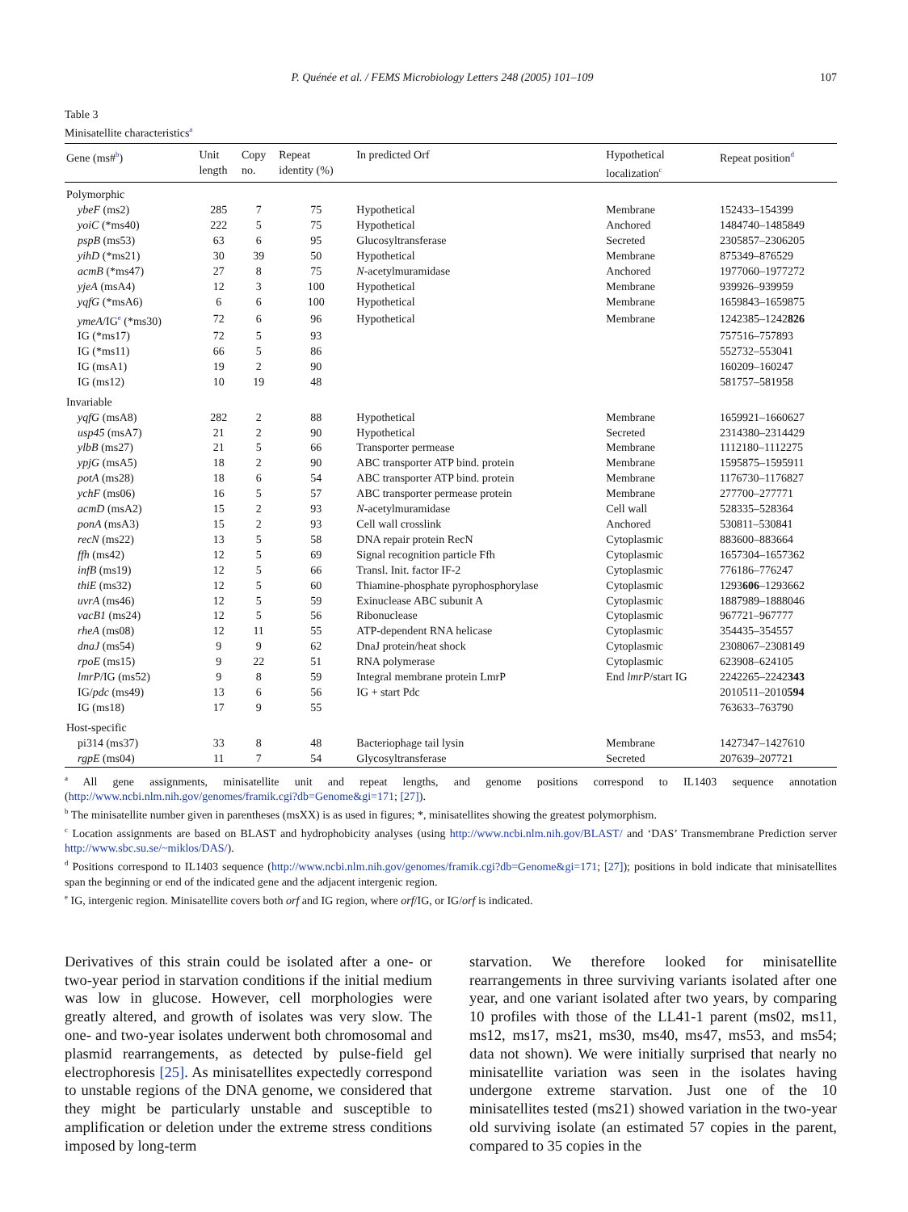P. Quénée et al. / FEMS Microbiology Letters 248 (2005) 101–109 107
Table 3
Minisatellite characteristics<sup>a</sup>
| Gene (ms#<sup>b</sup>) | Unit length | Copy no. | Repeat identity (%) | In predicted Orf | Hypothetical localization<sup>c</sup> | Repeat position<sup>d</sup> |
| --- | --- | --- | --- | --- | --- | --- |
| Polymorphic | | | | | | |
| ybeF (ms2) | 285 | 7 | 75 | Hypothetical | Membrane | 152433–154399 |
| yoiC (*ms40) | 222 | 5 | 75 | Hypothetical | Anchored | 1484740–1485849 |
| pspB (ms53) | 63 | 6 | 95 | Glucosyltransferase | Secreted | 2305857–2306205 |
| yihD (*ms21) | 30 | 39 | 50 | Hypothetical | Membrane | 875349–876529 |
| acmB (*ms47) | 27 | 8 | 75 | N -acetylmuramidase | Anchored | 1977060–1977272 |
| yjeA (msA4) | 12 | 3 | 100 | Hypothetical | Membrane | 939926–939959 |
| yqfG (*msA6) | 6 | 6 | 100 | Hypothetical | Membrane | 1659843–1659875 |
| ymeA /IG<sup>e</sup> (*ms30) | 72 | 6 | 96 | Hypothetical | Membrane | 1242385–1242 826 |
| IG (*ms17) | 72 | 5 | 93 | | | 757516–757893 |
| IG (*ms11) | 66 | 5 | 86 | | | 552732–553041 |
| IG (msA1) | 19 | 2 | 90 | | | 160209–160247 |
| IG (ms12) | 10 | 19 | 48 | | | 581757–581958 |
| Invariable | | | | | | |
| yqfG (msA8) | 282 | 2 | 88 | Hypothetical | Membrane | 1659921–1660627 |
| usp45 (msA7) | 21 | 2 | 90 | Hypothetical | Secreted | 2314380–2314429 |
| ylbB (ms27) | 21 | 5 | 66 | Transporter permease | Membrane | 1112180–1112275 |
| ypjG (msA5) | 18 | 2 | 90 | ABC transporter ATP bind. protein | Membrane | 1595875–1595911 |
| potA (ms28) | 18 | 6 | 54 | ABC transporter ATP bind. protein | Membrane | 1176730–1176827 |
| ychF (ms06) | 16 | 5 | 57 | ABC transporter permease protein | Membrane | 277700–277771 |
| acmD (msA2) | 15 | 2 | 93 | N -acetylmuramidase | Cell wall | 528335–528364 |
| ponA (msA3) | 15 | 2 | 93 | Cell wall crosslink | Anchored | 530811–530841 |
| recN (ms22) | 13 | 5 | 58 | DNA repair protein RecN | Cytoplasmic | 883600–883664 |
| ffh (ms42) | 12 | 5 | 69 | Signal recognition particle Ffh | Cytoplasmic | 1657304–1657362 |
| infB (ms19) | 12 | 5 | 66 | Transl. Init. factor IF-2 | Cytoplasmic | 776186–776247 |
| thiE (ms32) | 12 | 5 | 60 | Thiamine-phosphate pyrophosphorylase | Cytoplasmic | 1293 606 –1293662 |
| uvrA (ms46) | 12 | 5 | 59 | Exinuclease ABC subunit A | Cytoplasmic | 1887989–1888046 |
| vacB1 (ms24) | 12 | 5 | 56 | Ribonuclease | Cytoplasmic | 967721–967777 |
| rheA (ms08) | 12 | 11 | 55 | ATP-dependent RNA helicase | Cytoplasmic | 354435–354557 |
| dnaJ (ms54) | 9 | 9 | 62 | DnaJ protein/heat shock | Cytoplasmic | 2308067–2308149 |
| rpoE (ms15) | 9 | 22 | 51 | RNA polymerase | Cytoplasmic | 623908–624105 |
| lmrP /IG (ms52) | 9 | 8 | 59 | Integral membrane protein LmrP | End lmrP /start IG | 2242265–2242 343 |
| IG/ pdc (ms49) | 13 | 6 | 56 | IG + start Pdc | | 2010511–2010 594 |
| IG (ms18) | 17 | 9 | 55 | | | 763633–763790 |
| Host-specific | | | | | | |
| pi314 (ms37) | 33 | 8 | 48 | Bacteriophage tail lysin | Membrane | 1427347–1427610 |
| rgpE (ms04) | 11 | 7 | 54 | Glycosyltransferase | Secreted | 207639–207721 |
<sup>a</sup> All gene assignments, minisatellite unit and repeat lengths, and genome positions correspond to IL1403 sequence annotation (http://www.ncbi.nlm.nih.gov/genomes/framik.cgi?db=Genome&gi=171; [27]).
<sup>b</sup> The minisatellite number given in parentheses (msXX) is as used in figures; *, minisatellites showing the greatest polymorphism.
<sup>c</sup> Location assignments are based on BLAST and hydrophobicity analyses (using http://www.ncbi.nlm.nih.gov/BLAST/ and ‘DAS’ Transmembrane Prediction server http://www.sbc.su.se/~miklos/DAS/).
<sup>d</sup> Positions correspond to IL1403 sequence (http://www.ncbi.nlm.nih.gov/genomes/framik.cgi?db=Genome&gi=171; [27]); positions in bold indicate that minisatellites span the beginning or end of the indicated gene and the adjacent intergenic region.
<sup>e</sup> IG, intergenic region. Minisatellite covers both orf and IG region, where orf/IG, or IG/orf is indicated.
Derivatives of this strain could be isolated after a one- or two-year period in starvation conditions if the initial medium was low in glucose. However, cell morphologies were greatly altered, and growth of isolates was very slow. The one- and two-year isolates underwent both chromosomal and plasmid rearrangements, as detected by pulse-field gel electrophoresis [25]. As minisatellites expectedly correspond to unstable regions of the DNA genome, we considered that they might be particularly unstable and susceptible to amplification or deletion under the extreme stress conditions imposed by long-term
starvation. We therefore looked for minisatellite rearrangements in three surviving variants isolated after one year, and one variant isolated after two years, by comparing 10 profiles with those of the LL41-1 parent (ms02, ms11, ms12, ms17, ms21, ms30, ms40, ms47, ms53, and ms54; data not shown). We were initially surprised that nearly no minisatellite variation was seen in the isolates having undergone extreme starvation. Just one of the 10 minisatellites tested (ms21) showed variation in the two-year old surviving isolate (an estimated 57 copies in the parent, compared to 35 copies in the